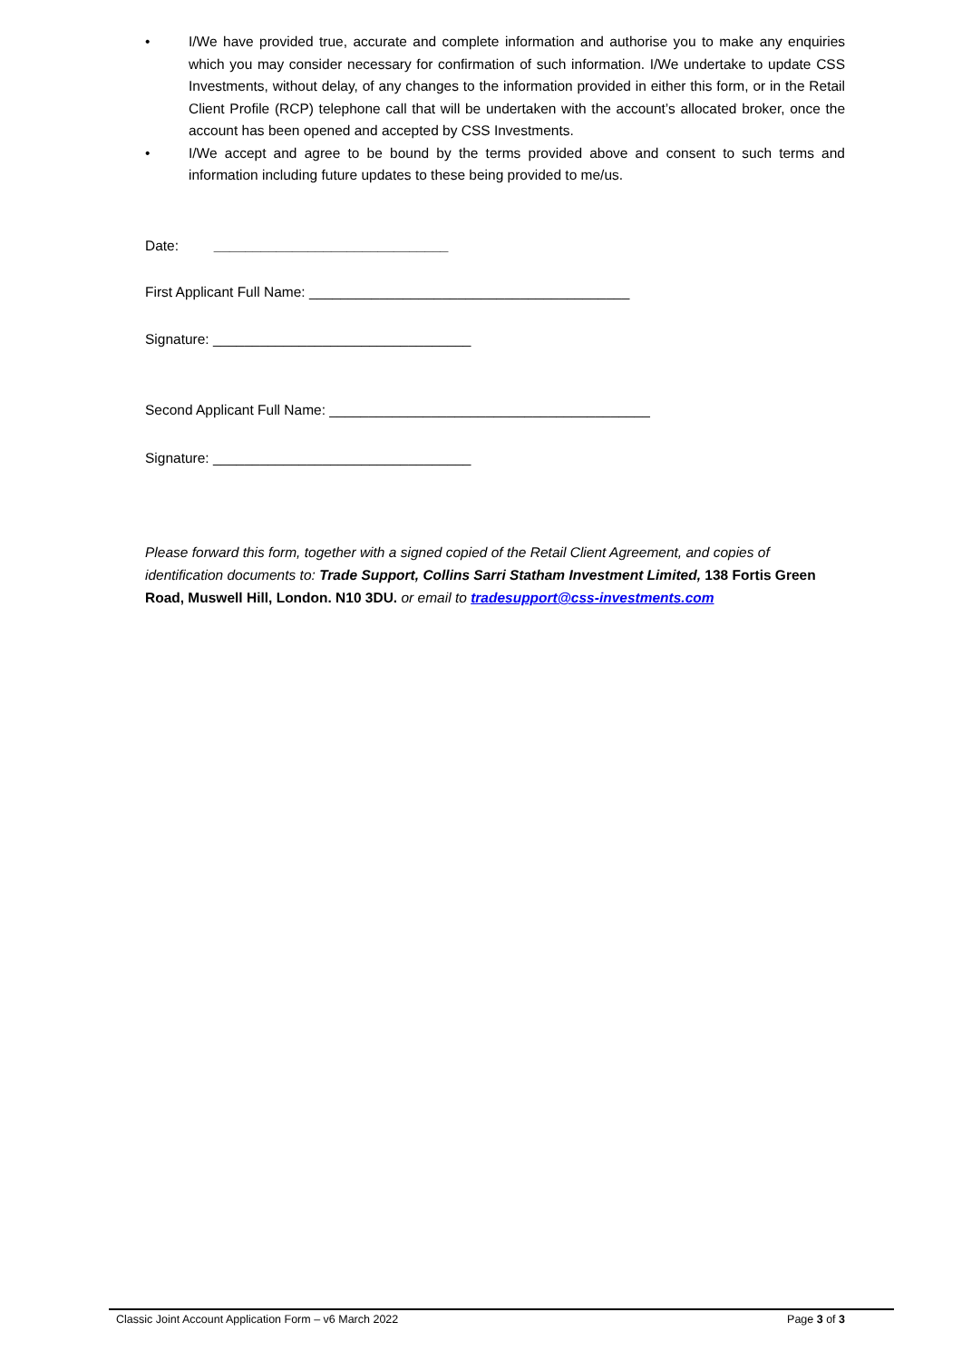• I/We have provided true, accurate and complete information and authorise you to make any enquiries which you may consider necessary for confirmation of such information. I/We undertake to update CSS Investments, without delay, of any changes to the information provided in either this form, or in the Retail Client Profile (RCP) telephone call that will be undertaken with the account’s allocated broker, once the account has been opened and accepted by CSS Investments.
• I/We accept and agree to be bound by the terms provided above and consent to such terms and information including future updates to these being provided to me/us.
Date: ______________________________
First Applicant Full Name: _________________________________________
Signature: _________________________________
Second Applicant Full Name: _________________________________________
Signature: _________________________________
Please forward this form, together with a signed copied of the Retail Client Agreement, and copies of identification documents to: Trade Support, Collins Sarri Statham Investment Limited, 138 Fortis Green Road, Muswell Hill, London. N10 3DU. or email to tradesupport@css-investments.com
Classic Joint Account Application Form – v6 March 2022 Page 3 of 3